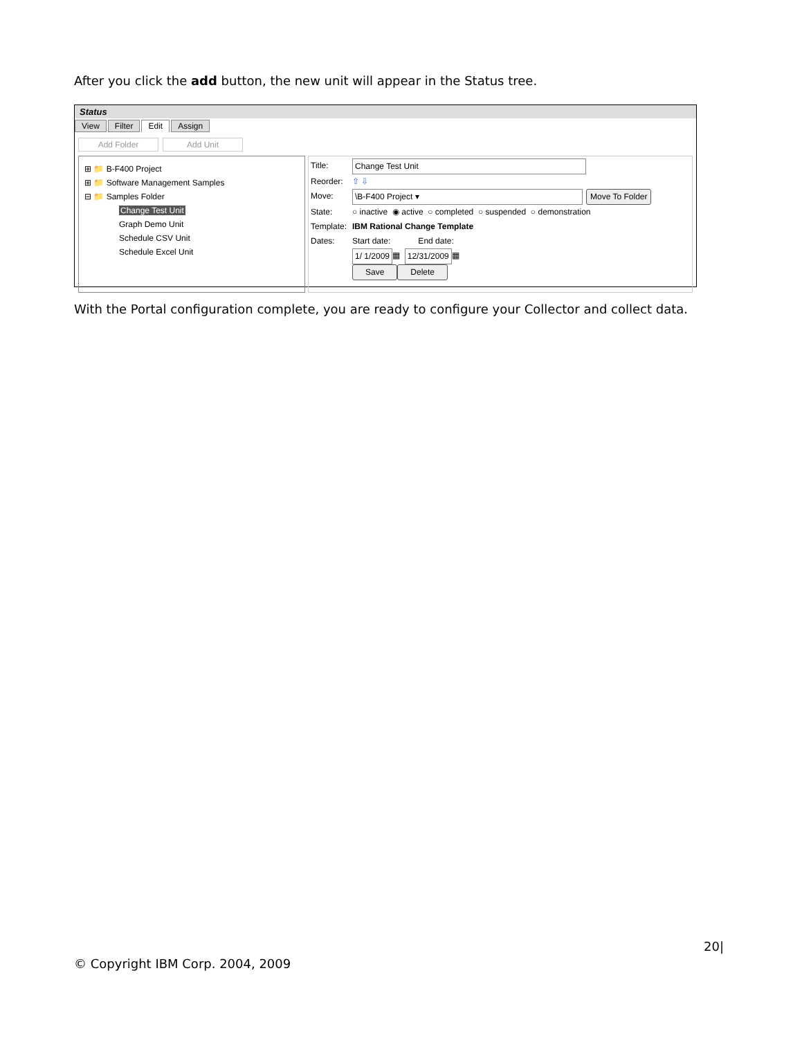After you click the add button, the new unit will appear in the Status tree.
Status
View Filter Edit Assign
Add Folder Add Unit
⊞ 📁 B-F400 Project
⊞ 📁 Software Management Samples
⊟ 📁 Samples Folder
Change Test Unit
Graph Demo Unit
Schedule CSV Unit
Schedule Excel Unit
Title: Change Test Unit
Reorder: ⇧ ⇩
Move: \B-F400 Project ▾ Move To Folder
State: ○ inactive ◉ active ○ completed ○ suspended ○ demonstration
Template: IBM Rational Change Template
Dates: Start date: End date:
1/ 1/2009 ▦ 12/31/2009 ▦
Save Delete
With the Portal configuration complete, you are ready to configure your Collector and collect data.
20|
© Copyright IBM Corp. 2004, 2009